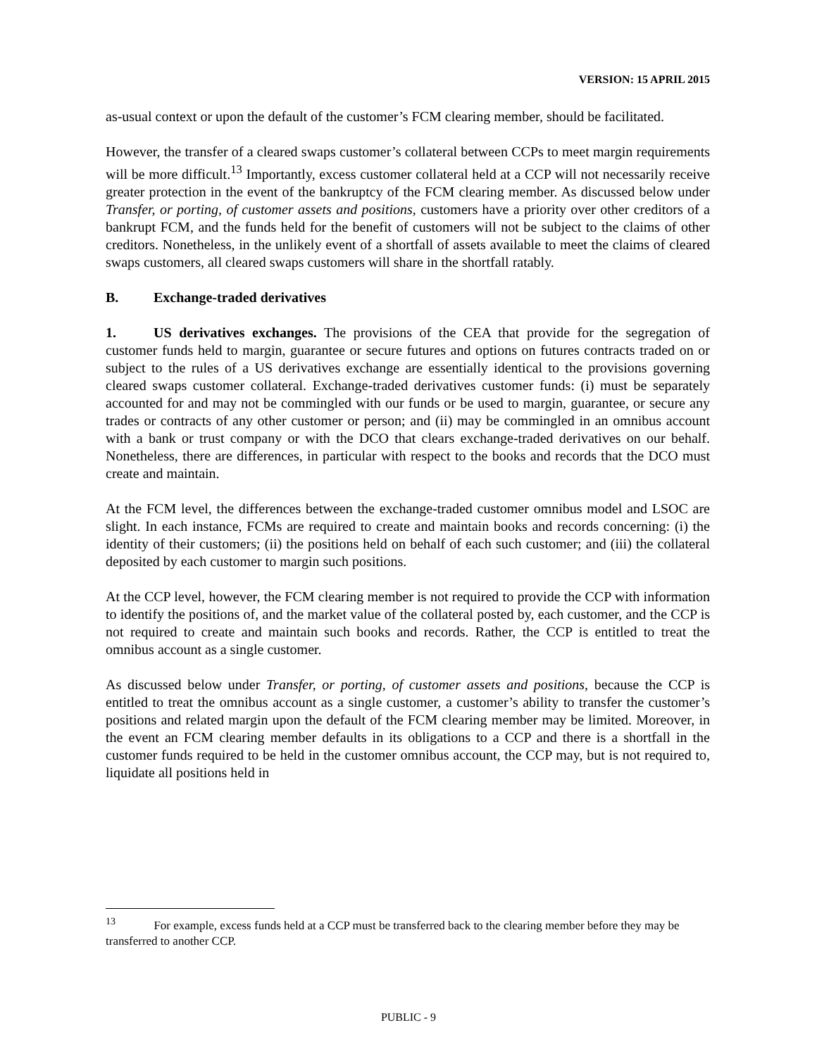VERSION: 15 APRIL 2015
as-usual context or upon the default of the customer’s FCM clearing member, should be facilitated.
However, the transfer of a cleared swaps customer’s collateral between CCPs to meet margin requirements will be more difficult.<sup>13</sup> Importantly, excess customer collateral held at a CCP will not necessarily receive greater protection in the event of the bankruptcy of the FCM clearing member. As discussed below under Transfer, or porting, of customer assets and positions, customers have a priority over other creditors of a bankrupt FCM, and the funds held for the benefit of customers will not be subject to the claims of other creditors. Nonetheless, in the unlikely event of a shortfall of assets available to meet the claims of cleared swaps customers, all cleared swaps customers will share in the shortfall ratably.
B. Exchange-traded derivatives
1. US derivatives exchanges. The provisions of the CEA that provide for the segregation of customer funds held to margin, guarantee or secure futures and options on futures contracts traded on or subject to the rules of a US derivatives exchange are essentially identical to the provisions governing cleared swaps customer collateral. Exchange-traded derivatives customer funds: (i) must be separately accounted for and may not be commingled with our funds or be used to margin, guarantee, or secure any trades or contracts of any other customer or person; and (ii) may be commingled in an omnibus account with a bank or trust company or with the DCO that clears exchange-traded derivatives on our behalf. Nonetheless, there are differences, in particular with respect to the books and records that the DCO must create and maintain.
At the FCM level, the differences between the exchange-traded customer omnibus model and LSOC are slight. In each instance, FCMs are required to create and maintain books and records concerning: (i) the identity of their customers; (ii) the positions held on behalf of each such customer; and (iii) the collateral deposited by each customer to margin such positions.
At the CCP level, however, the FCM clearing member is not required to provide the CCP with information to identify the positions of, and the market value of the collateral posted by, each customer, and the CCP is not required to create and maintain such books and records. Rather, the CCP is entitled to treat the omnibus account as a single customer.
As discussed below under Transfer, or porting, of customer assets and positions, because the CCP is entitled to treat the omnibus account as a single customer, a customer’s ability to transfer the customer’s positions and related margin upon the default of the FCM clearing member may be limited. Moreover, in the event an FCM clearing member defaults in its obligations to a CCP and there is a shortfall in the customer funds required to be held in the customer omnibus account, the CCP may, but is not required to, liquidate all positions held in
<sup>13</sup> For example, excess funds held at a CCP must be transferred back to the clearing member before they may be transferred to another CCP.
PUBLIC - 9